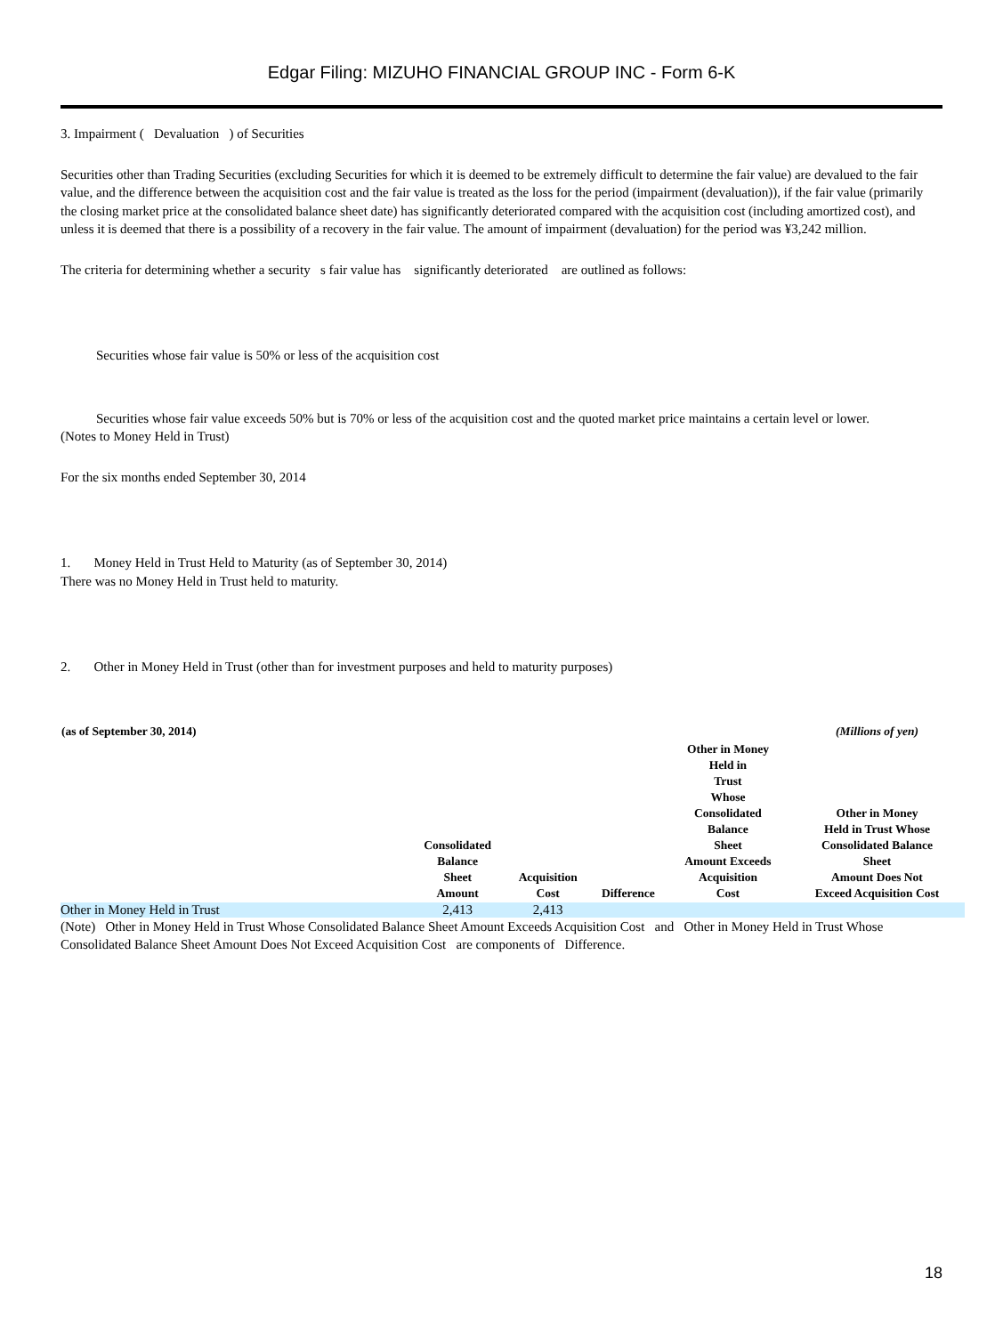Edgar Filing: MIZUHO FINANCIAL GROUP INC - Form 6-K
3. Impairment ( Devaluation ) of Securities
Securities other than Trading Securities (excluding Securities for which it is deemed to be extremely difficult to determine the fair value) are devalued to the fair value, and the difference between the acquisition cost and the fair value is treated as the loss for the period (impairment (devaluation)), if the fair value (primarily the closing market price at the consolidated balance sheet date) has significantly deteriorated compared with the acquisition cost (including amortized cost), and unless it is deemed that there is a possibility of a recovery in the fair value. The amount of impairment (devaluation) for the period was ¥3,242 million.
The criteria for determining whether a security s fair value has significantly deteriorated are outlined as follows:
Securities whose fair value is 50% or less of the acquisition cost
Securities whose fair value exceeds 50% but is 70% or less of the acquisition cost and the quoted market price maintains a certain level or lower.
(Notes to Money Held in Trust)
For the six months ended September 30, 2014
1. Money Held in Trust Held to Maturity (as of September 30, 2014)
There was no Money Held in Trust held to maturity.
2. Other in Money Held in Trust (other than for investment purposes and held to maturity purposes)
| (as of September 30, 2014) | | | | | (Millions of yen) |
| --- | --- | --- | --- | --- | --- |
| | Consolidated Balance Sheet Amount | Acquisition Cost | Difference | Other in Money Held in Trust Whose Consolidated Balance Sheet Amount Exceeds Acquisition Cost | Other in Money Held in Trust Whose Consolidated Balance Sheet Amount Does Not Exceed Acquisition Cost |
| Other in Money Held in Trust | 2,413 | 2,413 | | | |
(Note) Other in Money Held in Trust Whose Consolidated Balance Sheet Amount Exceeds Acquisition Cost and Other in Money Held in Trust Whose Consolidated Balance Sheet Amount Does Not Exceed Acquisition Cost are components of Difference.
18